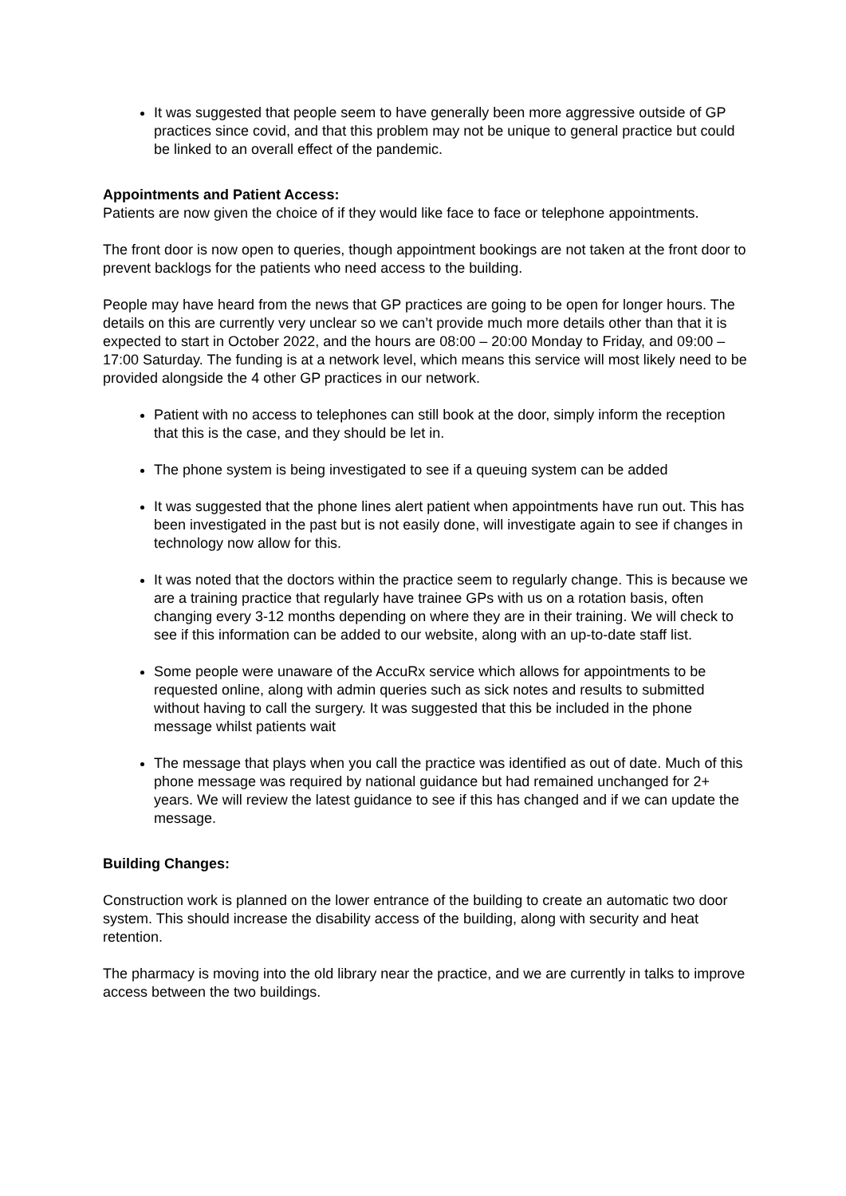It was suggested that people seem to have generally been more aggressive outside of GP practices since covid, and that this problem may not be unique to general practice but could be linked to an overall effect of the pandemic.
Appointments and Patient Access:
Patients are now given the choice of if they would like face to face or telephone appointments.
The front door is now open to queries, though appointment bookings are not taken at the front door to prevent backlogs for the patients who need access to the building.
People may have heard from the news that GP practices are going to be open for longer hours. The details on this are currently very unclear so we can’t provide much more details other than that it is expected to start in October 2022, and the hours are 08:00 – 20:00 Monday to Friday, and 09:00 – 17:00 Saturday. The funding is at a network level, which means this service will most likely need to be provided alongside the 4 other GP practices in our network.
Patient with no access to telephones can still book at the door, simply inform the reception that this is the case, and they should be let in.
The phone system is being investigated to see if a queuing system can be added
It was suggested that the phone lines alert patient when appointments have run out. This has been investigated in the past but is not easily done, will investigate again to see if changes in technology now allow for this.
It was noted that the doctors within the practice seem to regularly change. This is because we are a training practice that regularly have trainee GPs with us on a rotation basis, often changing every 3-12 months depending on where they are in their training. We will check to see if this information can be added to our website, along with an up-to-date staff list.
Some people were unaware of the AccuRx service which allows for appointments to be requested online, along with admin queries such as sick notes and results to submitted without having to call the surgery. It was suggested that this be included in the phone message whilst patients wait
The message that plays when you call the practice was identified as out of date. Much of this phone message was required by national guidance but had remained unchanged for 2+ years. We will review the latest guidance to see if this has changed and if we can update the message.
Building Changes:
Construction work is planned on the lower entrance of the building to create an automatic two door system. This should increase the disability access of the building, along with security and heat retention.
The pharmacy is moving into the old library near the practice, and we are currently in talks to improve access between the two buildings.